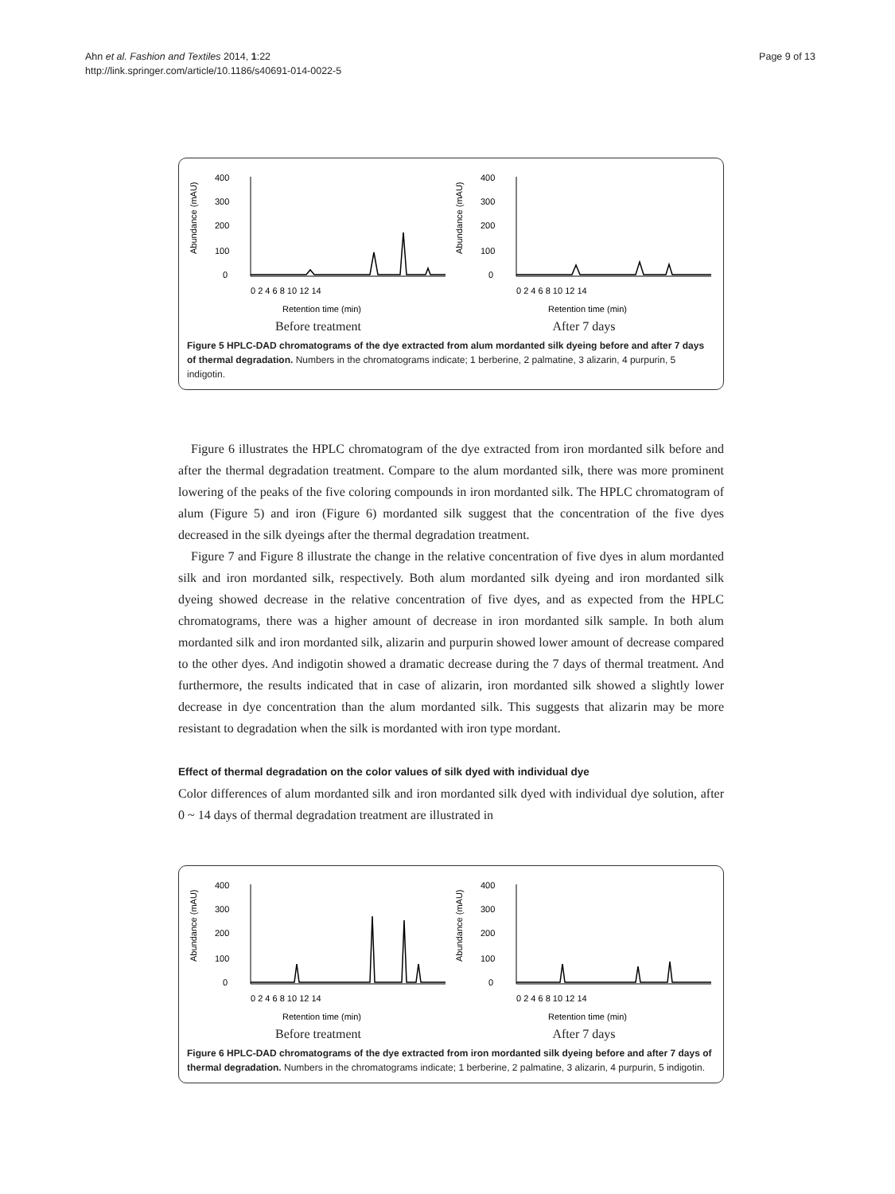Ahn et al. Fashion and Textiles 2014, 1:22
http://link.springer.com/article/10.1186/s40691-014-0022-5
Page 9 of 13
Abundance (mAU)
400
300
200
100
0
0 2 4 6 8 10 12 14
Retention time (min)
Before treatment
Abundance (mAU)
400
300
200
100
0
0 2 4 6 8 10 12 14
Retention time (min)
After 7 days
Figure 5 HPLC-DAD chromatograms of the dye extracted from alum mordanted silk dyeing before and after 7 days of thermal degradation. Numbers in the chromatograms indicate; 1 berberine, 2 palmatine, 3 alizarin, 4 purpurin, 5 indigotin.
Figure 6 illustrates the HPLC chromatogram of the dye extracted from iron mordanted silk before and after the thermal degradation treatment. Compare to the alum mordanted silk, there was more prominent lowering of the peaks of the five coloring compounds in iron mordanted silk. The HPLC chromatogram of alum (Figure 5) and iron (Figure 6) mordanted silk suggest that the concentration of the five dyes decreased in the silk dyeings after the thermal degradation treatment.
Figure 7 and Figure 8 illustrate the change in the relative concentration of five dyes in alum mordanted silk and iron mordanted silk, respectively. Both alum mordanted silk dyeing and iron mordanted silk dyeing showed decrease in the relative concentration of five dyes, and as expected from the HPLC chromatograms, there was a higher amount of decrease in iron mordanted silk sample. In both alum mordanted silk and iron mordanted silk, alizarin and purpurin showed lower amount of decrease compared to the other dyes. And indigotin showed a dramatic decrease during the 7 days of thermal treatment. And furthermore, the results indicated that in case of alizarin, iron mordanted silk showed a slightly lower decrease in dye concentration than the alum mordanted silk. This suggests that alizarin may be more resistant to degradation when the silk is mordanted with iron type mordant.
Effect of thermal degradation on the color values of silk dyed with individual dye
Color differences of alum mordanted silk and iron mordanted silk dyed with individual dye solution, after 0 ~ 14 days of thermal degradation treatment are illustrated in
Abundance (mAU)
400
300
200
100
0
0 2 4 6 8 10 12 14
Retention time (min)
Before treatment
Abundance (mAU)
400
300
200
100
0
0 2 4 6 8 10 12 14
Retention time (min)
After 7 days
Figure 6 HPLC-DAD chromatograms of the dye extracted from iron mordanted silk dyeing before and after 7 days of thermal degradation. Numbers in the chromatograms indicate; 1 berberine, 2 palmatine, 3 alizarin, 4 purpurin, 5 indigotin.